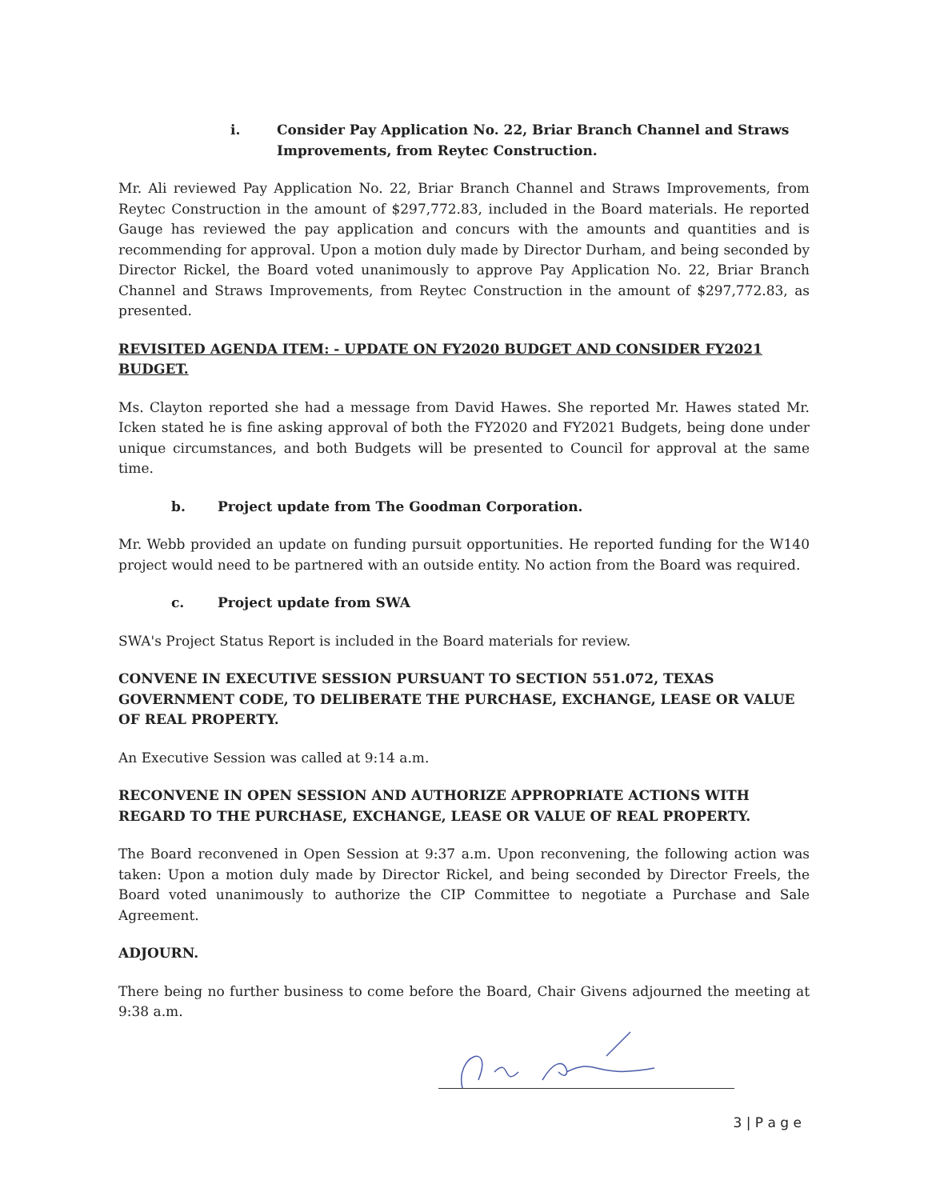i. Consider Pay Application No. 22, Briar Branch Channel and Straws Improvements, from Reytec Construction.
Mr. Ali reviewed Pay Application No. 22, Briar Branch Channel and Straws Improvements, from Reytec Construction in the amount of $297,772.83, included in the Board materials. He reported Gauge has reviewed the pay application and concurs with the amounts and quantities and is recommending for approval. Upon a motion duly made by Director Durham, and being seconded by Director Rickel, the Board voted unanimously to approve Pay Application No. 22, Briar Branch Channel and Straws Improvements, from Reytec Construction in the amount of $297,772.83, as presented.
REVISITED AGENDA ITEM: - UPDATE ON FY2020 BUDGET AND CONSIDER FY2021 BUDGET.
Ms. Clayton reported she had a message from David Hawes. She reported Mr. Hawes stated Mr. Icken stated he is fine asking approval of both the FY2020 and FY2021 Budgets, being done under unique circumstances, and both Budgets will be presented to Council for approval at the same time.
b. Project update from The Goodman Corporation.
Mr. Webb provided an update on funding pursuit opportunities. He reported funding for the W140 project would need to be partnered with an outside entity. No action from the Board was required.
c. Project update from SWA
SWA's Project Status Report is included in the Board materials for review.
CONVENE IN EXECUTIVE SESSION PURSUANT TO SECTION 551.072, TEXAS GOVERNMENT CODE, TO DELIBERATE THE PURCHASE, EXCHANGE, LEASE OR VALUE OF REAL PROPERTY.
An Executive Session was called at 9:14 a.m.
RECONVENE IN OPEN SESSION AND AUTHORIZE APPROPRIATE ACTIONS WITH REGARD TO THE PURCHASE, EXCHANGE, LEASE OR VALUE OF REAL PROPERTY.
The Board reconvened in Open Session at 9:37 a.m. Upon reconvening, the following action was taken: Upon a motion duly made by Director Rickel, and being seconded by Director Freels, the Board voted unanimously to authorize the CIP Committee to negotiate a Purchase and Sale Agreement.
ADJOURN.
There being no further business to come before the Board, Chair Givens adjourned the meeting at 9:38 a.m.
3 | P a g e